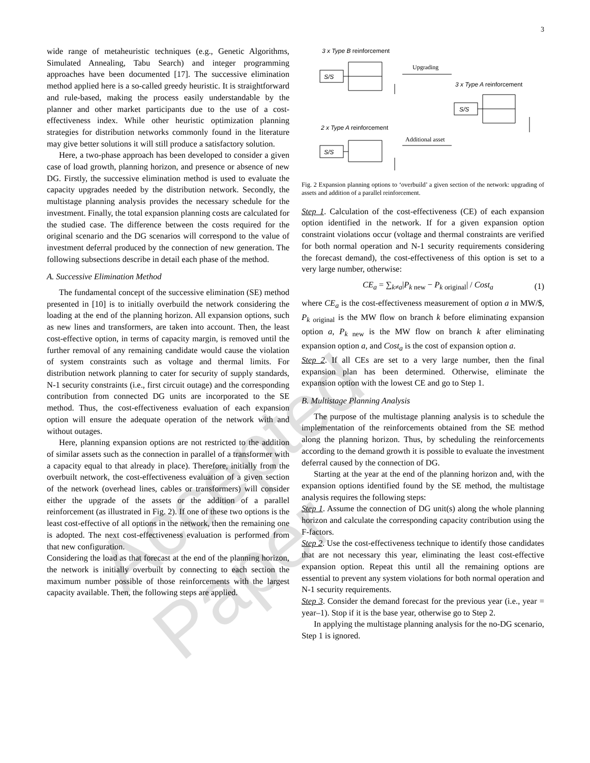3
Accepted Paper
wide range of metaheuristic techniques (e.g., Genetic Algorithms, Simulated Annealing, Tabu Search) and integer programming approaches have been documented [17]. The successive elimination method applied here is a so-called greedy heuristic. It is straightforward and rule-based, making the process easily understandable by the planner and other market participants due to the use of a cost-effectiveness index. While other heuristic optimization planning strategies for distribution networks commonly found in the literature may give better solutions it will still produce a satisfactory solution.
Here, a two-phase approach has been developed to consider a given case of load growth, planning horizon, and presence or absence of new DG. Firstly, the successive elimination method is used to evaluate the capacity upgrades needed by the distribution network. Secondly, the multistage planning analysis provides the necessary schedule for the investment. Finally, the total expansion planning costs are calculated for the studied case. The difference between the costs required for the original scenario and the DG scenarios will correspond to the value of investment deferral produced by the connection of new generation. The following subsections describe in detail each phase of the method.
A. Successive Elimination Method
The fundamental concept of the successive elimination (SE) method presented in [10] is to initially overbuild the network considering the loading at the end of the planning horizon. All expansion options, such as new lines and transformers, are taken into account. Then, the least cost-effective option, in terms of capacity margin, is removed until the further removal of any remaining candidate would cause the violation of system constraints such as voltage and thermal limits. For distribution network planning to cater for security of supply standards, N-1 security constraints (i.e., first circuit outage) and the corresponding contribution from connected DG units are incorporated to the SE method. Thus, the cost-effectiveness evaluation of each expansion option will ensure the adequate operation of the network with and without outages.
Here, planning expansion options are not restricted to the addition of similar assets such as the connection in parallel of a transformer with a capacity equal to that already in place). Therefore, initially from the overbuilt network, the cost-effectiveness evaluation of a given section of the network (overhead lines, cables or transformers) will consider either the upgrade of the assets or the addition of a parallel reinforcement (as illustrated in Fig. 2). If one of these two options is the least cost-effective of all options in the network, then the remaining one is adopted. The next cost-effectiveness evaluation is performed from that new configuration.
Considering the load as that forecast at the end of the planning horizon, the network is initially overbuilt by connecting to each section the maximum number possible of those reinforcements with the largest capacity available. Then, the following steps are applied.
3 x Type B reinforcement
S/S
Upgrading
3 x Type A reinforcement
S/S
2 x Type A reinforcement
S/S
Additional asset
Fig. 2 Expansion planning options to ‘overbuild’ a given section of the network: upgrading of assets and addition of a parallel reinforcement.
Step 1. Calculation of the cost-effectiveness (CE) of each expansion option identified in the network. If for a given expansion option constraint violations occur (voltage and thermal constraints are verified for both normal operation and N-1 security requirements considering the forecast demand), the cost-effectiveness of this option is set to a very large number, otherwise:
CE<sub>a</sub> = ∑<sub>k≠a</sub>|P<sub>k</sub><sub>new</sub> − P<sub>k</sub><sub>original</sub>| / Cost<sub>a</sub> (1)
where CE<sub>a</sub> is the cost-effectiveness measurement of option a in MW/$, P<sub>k</sub><sub>original</sub> is the MW flow on branch k before eliminating expansion option a, P<sub>k</sub><sub>new</sub> is the MW flow on branch k after eliminating expansion option a, and Cost<sub>a</sub> is the cost of expansion option a.
Step 2. If all CEs are set to a very large number, then the final expansion plan has been determined. Otherwise, eliminate the expansion option with the lowest CE and go to Step 1.
B. Multistage Planning Analysis
The purpose of the multistage planning analysis is to schedule the implementation of the reinforcements obtained from the SE method along the planning horizon. Thus, by scheduling the reinforcements according to the demand growth it is possible to evaluate the investment deferral caused by the connection of DG.
Starting at the year at the end of the planning horizon and, with the expansion options identified found by the SE method, the multistage analysis requires the following steps:
Step 1. Assume the connection of DG unit(s) along the whole planning horizon and calculate the corresponding capacity contribution using the F-factors.
Step 2. Use the cost-effectiveness technique to identify those candidates that are not necessary this year, eliminating the least cost-effective expansion option. Repeat this until all the remaining options are essential to prevent any system violations for both normal operation and N-1 security requirements.
Step 3. Consider the demand forecast for the previous year (i.e., year = year–1). Stop if it is the base year, otherwise go to Step 2.
In applying the multistage planning analysis for the no-DG scenario, Step 1 is ignored.